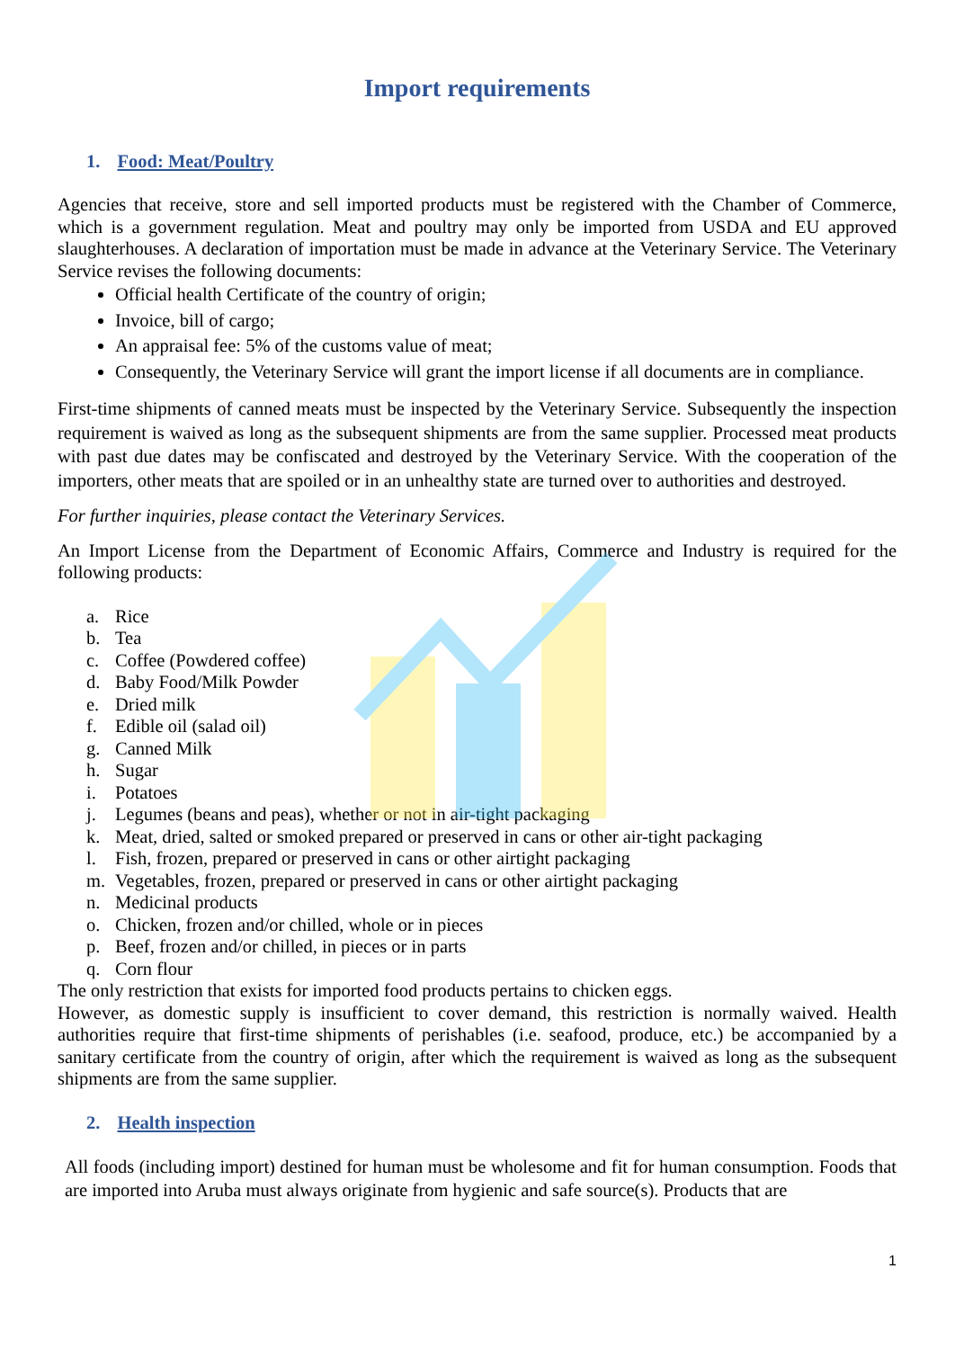Import requirements
1. Food: Meat/Poultry
Agencies that receive, store and sell imported products must be registered with the Chamber of Commerce, which is a government regulation. Meat and poultry may only be imported from USDA and EU approved slaughterhouses. A declaration of importation must be made in advance at the Veterinary Service. The Veterinary Service revises the following documents:
Official health Certificate of the country of origin;
Invoice, bill of cargo;
An appraisal fee: 5% of the customs value of meat;
Consequently, the Veterinary Service will grant the import license if all documents are in compliance.
First-time shipments of canned meats must be inspected by the Veterinary Service. Subsequently the inspection requirement is waived as long as the subsequent shipments are from the same supplier. Processed meat products with past due dates may be confiscated and destroyed by the Veterinary Service. With the cooperation of the importers, other meats that are spoiled or in an unhealthy state are turned over to authorities and destroyed.
For further inquiries, please contact the Veterinary Services.
An Import License from the Department of Economic Affairs, Commerce and Industry is required for the following products:
a. Rice
b. Tea
c. Coffee (Powdered coffee)
d. Baby Food/Milk Powder
e. Dried milk
f. Edible oil (salad oil)
g. Canned Milk
h. Sugar
i. Potatoes
j. Legumes (beans and peas), whether or not in air-tight packaging
k. Meat, dried, salted or smoked prepared or preserved in cans or other air-tight packaging
l. Fish, frozen, prepared or preserved in cans or other airtight packaging
m. Vegetables, frozen, prepared or preserved in cans or other airtight packaging
n. Medicinal products
o. Chicken, frozen and/or chilled, whole or in pieces
p. Beef, frozen and/or chilled, in pieces or in parts
q. Corn flour
The only restriction that exists for imported food products pertains to chicken eggs.
However, as domestic supply is insufficient to cover demand, this restriction is normally waived. Health authorities require that first-time shipments of perishables (i.e. seafood, produce, etc.) be accompanied by a sanitary certificate from the country of origin, after which the requirement is waived as long as the subsequent shipments are from the same supplier.
2. Health inspection
All foods (including import) destined for human must be wholesome and fit for human consumption. Foods that are imported into Aruba must always originate from hygienic and safe source(s). Products that are
1